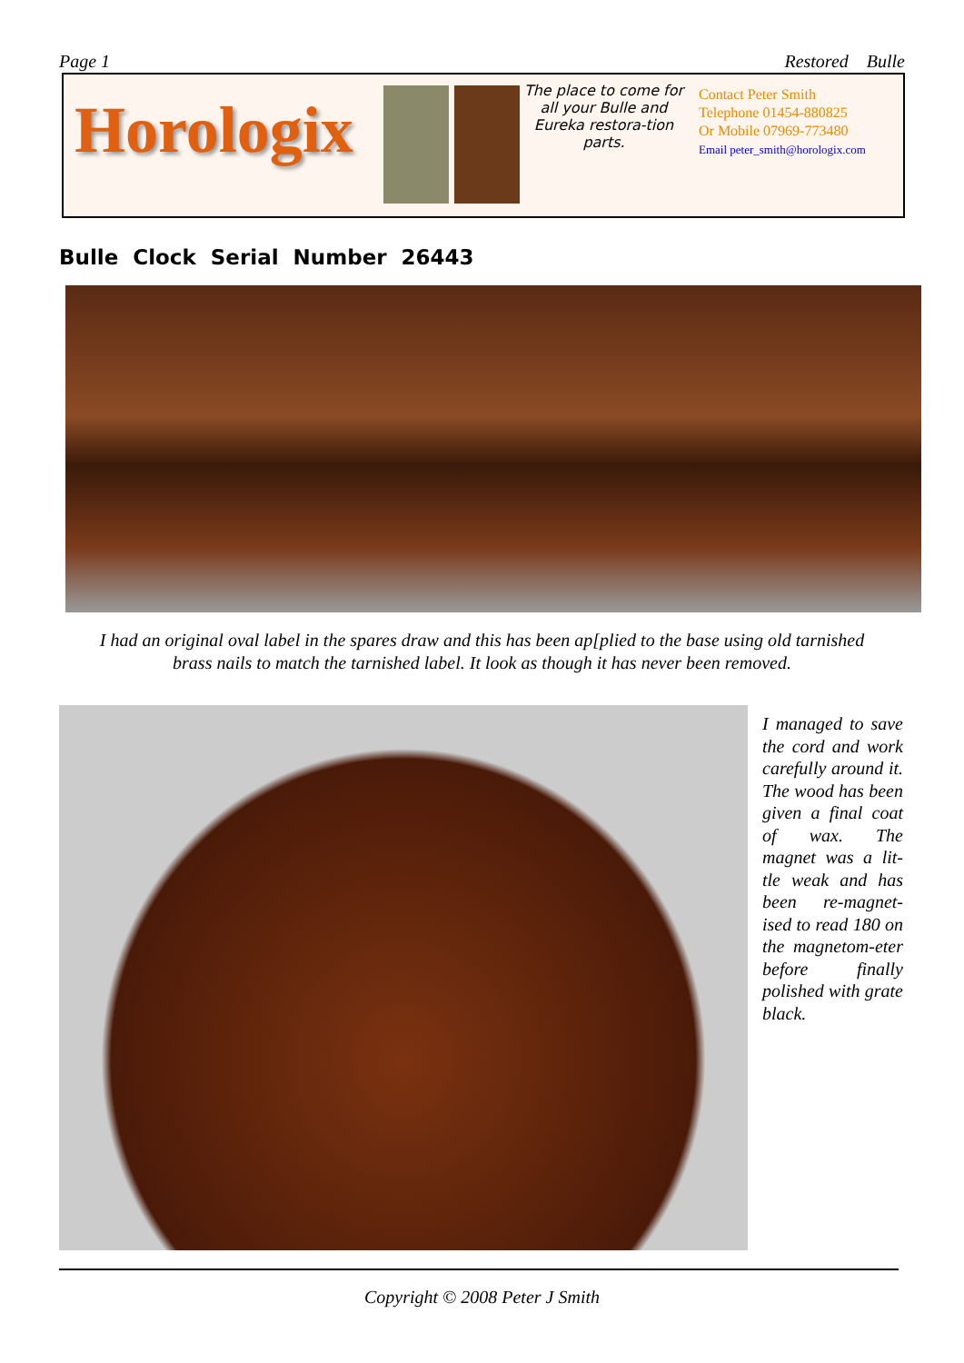Page 1 Restored Bulle
Horologix
The place to come for all your Bulle and Eureka restora-tion parts.
Contact Peter Smith
Telephone 01454-880825
Or Mobile 07969-773480
Email peter_smith@horologix.com
Bulle Clock Serial Number 26443
I had an original oval label in the spares draw and this has been ap[plied to the base using old tarnished
brass nails to match the tarnished label. It look as though it has never been removed.
I managed to save the cord and work carefully around it. The wood has been given a final coat of wax. The magnet was a lit-tle weak and has been re-magnet-ised to read 180 on the magnetom-eter before finally polished with grate black.
Copyright © 2008 Peter J Smith